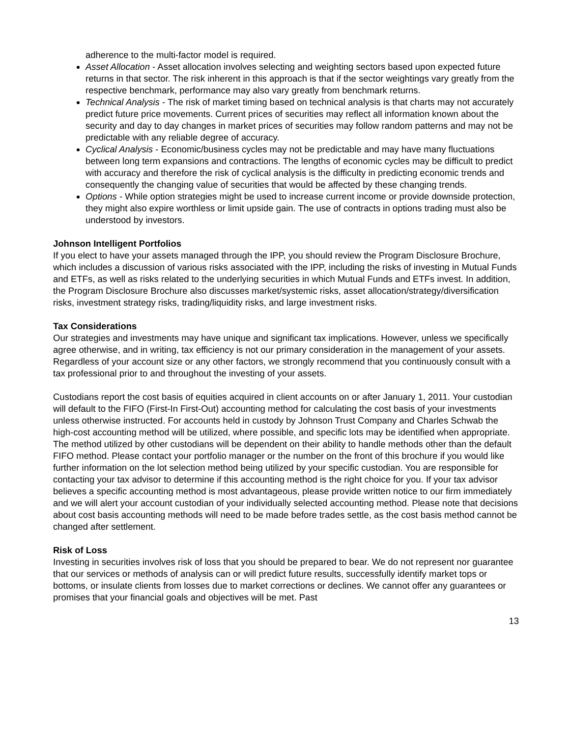adherence to the multi-factor model is required.
Asset Allocation - Asset allocation involves selecting and weighting sectors based upon expected future returns in that sector. The risk inherent in this approach is that if the sector weightings vary greatly from the respective benchmark, performance may also vary greatly from benchmark returns.
Technical Analysis - The risk of market timing based on technical analysis is that charts may not accurately predict future price movements. Current prices of securities may reflect all information known about the security and day to day changes in market prices of securities may follow random patterns and may not be predictable with any reliable degree of accuracy.
Cyclical Analysis - Economic/business cycles may not be predictable and may have many fluctuations between long term expansions and contractions. The lengths of economic cycles may be difficult to predict with accuracy and therefore the risk of cyclical analysis is the difficulty in predicting economic trends and consequently the changing value of securities that would be affected by these changing trends.
Options - While option strategies might be used to increase current income or provide downside protection, they might also expire worthless or limit upside gain. The use of contracts in options trading must also be understood by investors.
Johnson Intelligent Portfolios
If you elect to have your assets managed through the IPP, you should review the Program Disclosure Brochure, which includes a discussion of various risks associated with the IPP, including the risks of investing in Mutual Funds and ETFs, as well as risks related to the underlying securities in which Mutual Funds and ETFs invest. In addition, the Program Disclosure Brochure also discusses market/systemic risks, asset allocation/strategy/diversification risks, investment strategy risks, trading/liquidity risks, and large investment risks.
Tax Considerations
Our strategies and investments may have unique and significant tax implications. However, unless we specifically agree otherwise, and in writing, tax efficiency is not our primary consideration in the management of your assets. Regardless of your account size or any other factors, we strongly recommend that you continuously consult with a tax professional prior to and throughout the investing of your assets.
Custodians report the cost basis of equities acquired in client accounts on or after January 1, 2011. Your custodian will default to the FIFO (First-In First-Out) accounting method for calculating the cost basis of your investments unless otherwise instructed. For accounts held in custody by Johnson Trust Company and Charles Schwab the high-cost accounting method will be utilized, where possible, and specific lots may be identified when appropriate. The method utilized by other custodians will be dependent on their ability to handle methods other than the default FIFO method. Please contact your portfolio manager or the number on the front of this brochure if you would like further information on the lot selection method being utilized by your specific custodian. You are responsible for contacting your tax advisor to determine if this accounting method is the right choice for you. If your tax advisor believes a specific accounting method is most advantageous, please provide written notice to our firm immediately and we will alert your account custodian of your individually selected accounting method. Please note that decisions about cost basis accounting methods will need to be made before trades settle, as the cost basis method cannot be changed after settlement.
Risk of Loss
Investing in securities involves risk of loss that you should be prepared to bear. We do not represent nor guarantee that our services or methods of analysis can or will predict future results, successfully identify market tops or bottoms, or insulate clients from losses due to market corrections or declines. We cannot offer any guarantees or promises that your financial goals and objectives will be met. Past
13